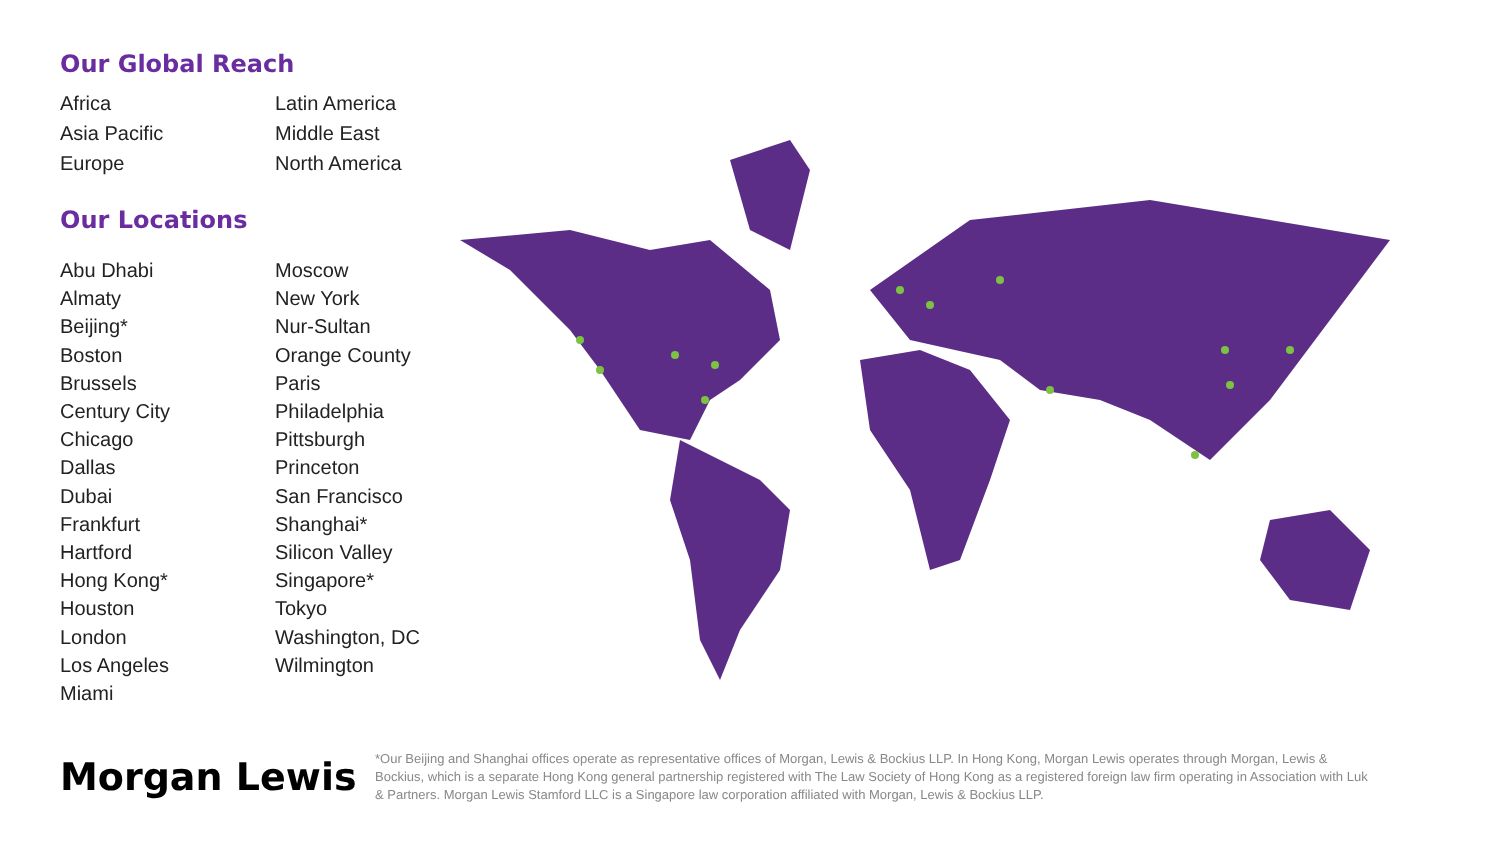Our Global Reach
Africa
Latin America
Asia Pacific
Middle East
Europe
North America
Our Locations
Abu Dhabi
Moscow
Almaty
New York
Beijing*
Nur-Sultan
Boston
Orange County
Brussels
Paris
Century City
Philadelphia
Chicago
Pittsburgh
Dallas
Princeton
Dubai
San Francisco
Frankfurt
Shanghai*
Hartford
Silicon Valley
Hong Kong*
Singapore*
Houston
Tokyo
London
Washington, DC
Los Angeles
Wilmington
Miami
Morgan Lewis
*Our Beijing and Shanghai offices operate as representative offices of Morgan, Lewis & Bockius LLP. In Hong Kong, Morgan Lewis operates through Morgan, Lewis & Bockius, which is a separate Hong Kong general partnership registered with The Law Society of Hong Kong as a registered foreign law firm operating in Association with Luk & Partners. Morgan Lewis Stamford LLC is a Singapore law corporation affiliated with Morgan, Lewis & Bockius LLP.